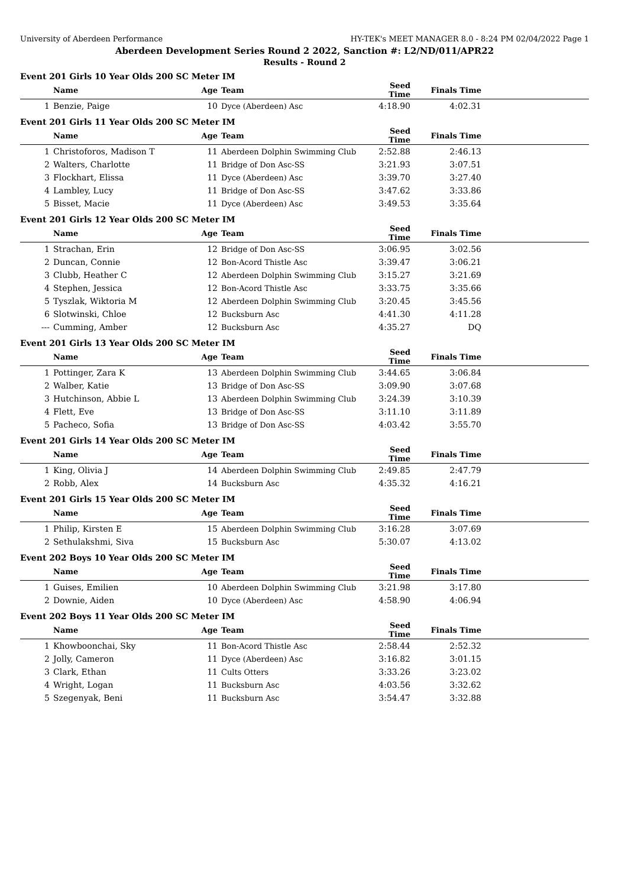University of Aberdeen Performance HY-TEK's MEET MANAGER 8.0 - 8:24 PM 02/04/2022 Page 1
Aberdeen Development Series Round 2 2022, Sanction #: L2/ND/011/APR22
Results - Round 2
Event 201 Girls 10 Year Olds 200 SC Meter IM
| | Name | Age | Team | Seed Time | Finals Time | |
| --- | --- | --- | --- | --- | --- | --- |
| 1 | Benzie, Paige | 10 | Dyce (Aberdeen) Asc | 4:18.90 | 4:02.31 | |
Event 201 Girls 11 Year Olds 200 SC Meter IM
| | Name | Age | Team | Seed Time | Finals Time | |
| --- | --- | --- | --- | --- | --- | --- |
| 1 | Christoforos, Madison T | 11 | Aberdeen Dolphin Swimming Club | 2:52.88 | 2:46.13 | |
| 2 | Walters, Charlotte | 11 | Bridge of Don Asc-SS | 3:21.93 | 3:07.51 | |
| 3 | Flockhart, Elissa | 11 | Dyce (Aberdeen) Asc | 3:39.70 | 3:27.40 | |
| 4 | Lambley, Lucy | 11 | Bridge of Don Asc-SS | 3:47.62 | 3:33.86 | |
| 5 | Bisset, Macie | 11 | Dyce (Aberdeen) Asc | 3:49.53 | 3:35.64 | |
Event 201 Girls 12 Year Olds 200 SC Meter IM
| | Name | Age | Team | Seed Time | Finals Time | |
| --- | --- | --- | --- | --- | --- | --- |
| 1 | Strachan, Erin | 12 | Bridge of Don Asc-SS | 3:06.95 | 3:02.56 | |
| 2 | Duncan, Connie | 12 | Bon-Acord Thistle Asc | 3:39.47 | 3:06.21 | |
| 3 | Clubb, Heather C | 12 | Aberdeen Dolphin Swimming Club | 3:15.27 | 3:21.69 | |
| 4 | Stephen, Jessica | 12 | Bon-Acord Thistle Asc | 3:33.75 | 3:35.66 | |
| 5 | Tyszlak, Wiktoria M | 12 | Aberdeen Dolphin Swimming Club | 3:20.45 | 3:45.56 | |
| 6 | Slotwinski, Chloe | 12 | Bucksburn Asc | 4:41.30 | 4:11.28 | |
| --- | Cumming, Amber | 12 | Bucksburn Asc | 4:35.27 | DQ | |
Event 201 Girls 13 Year Olds 200 SC Meter IM
| | Name | Age | Team | Seed Time | Finals Time | |
| --- | --- | --- | --- | --- | --- | --- |
| 1 | Pottinger, Zara K | 13 | Aberdeen Dolphin Swimming Club | 3:44.65 | 3:06.84 | |
| 2 | Walber, Katie | 13 | Bridge of Don Asc-SS | 3:09.90 | 3:07.68 | |
| 3 | Hutchinson, Abbie L | 13 | Aberdeen Dolphin Swimming Club | 3:24.39 | 3:10.39 | |
| 4 | Flett, Eve | 13 | Bridge of Don Asc-SS | 3:11.10 | 3:11.89 | |
| 5 | Pacheco, Sofia | 13 | Bridge of Don Asc-SS | 4:03.42 | 3:55.70 | |
Event 201 Girls 14 Year Olds 200 SC Meter IM
| | Name | Age | Team | Seed Time | Finals Time | |
| --- | --- | --- | --- | --- | --- | --- |
| 1 | King, Olivia J | 14 | Aberdeen Dolphin Swimming Club | 2:49.85 | 2:47.79 | |
| 2 | Robb, Alex | 14 | Bucksburn Asc | 4:35.32 | 4:16.21 | |
Event 201 Girls 15 Year Olds 200 SC Meter IM
| | Name | Age | Team | Seed Time | Finals Time | |
| --- | --- | --- | --- | --- | --- | --- |
| 1 | Philip, Kirsten E | 15 | Aberdeen Dolphin Swimming Club | 3:16.28 | 3:07.69 | |
| 2 | Sethulakshmi, Siva | 15 | Bucksburn Asc | 5:30.07 | 4:13.02 | |
Event 202 Boys 10 Year Olds 200 SC Meter IM
| | Name | Age | Team | Seed Time | Finals Time | |
| --- | --- | --- | --- | --- | --- | --- |
| 1 | Guises, Emilien | 10 | Aberdeen Dolphin Swimming Club | 3:21.98 | 3:17.80 | |
| 2 | Downie, Aiden | 10 | Dyce (Aberdeen) Asc | 4:58.90 | 4:06.94 | |
Event 202 Boys 11 Year Olds 200 SC Meter IM
| | Name | Age | Team | Seed Time | Finals Time | |
| --- | --- | --- | --- | --- | --- | --- |
| 1 | Khowboonchai, Sky | 11 | Bon-Acord Thistle Asc | 2:58.44 | 2:52.32 | |
| 2 | Jolly, Cameron | 11 | Dyce (Aberdeen) Asc | 3:16.82 | 3:01.15 | |
| 3 | Clark, Ethan | 11 | Cults Otters | 3:33.26 | 3:23.02 | |
| 4 | Wright, Logan | 11 | Bucksburn Asc | 4:03.56 | 3:32.62 | |
| 5 | Szegenyak, Beni | 11 | Bucksburn Asc | 3:54.47 | 3:32.88 | |